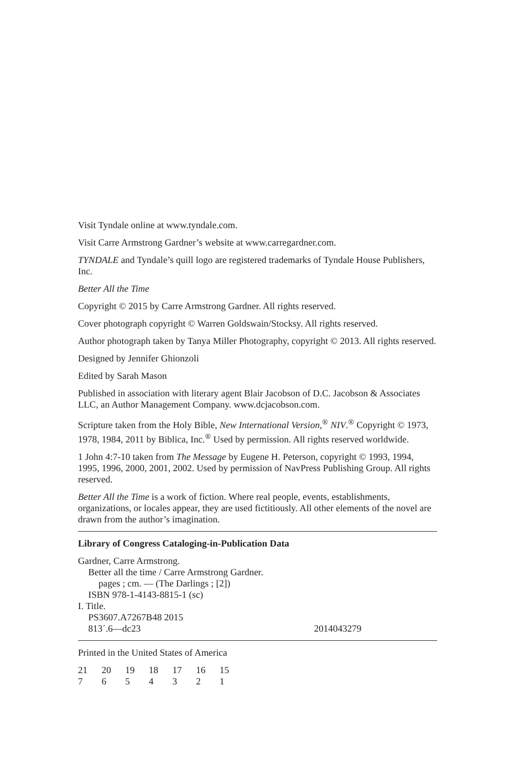Visit Tyndale online at www.tyndale.com.
Visit Carre Armstrong Gardner’s website at www.carregardner.com.
TYNDALE and Tyndale’s quill logo are registered trademarks of Tyndale House Publishers, Inc.
Better All the Time
Copyright © 2015 by Carre Armstrong Gardner. All rights reserved.
Cover photograph copyright © Warren Goldswain/Stocksy. All rights reserved.
Author photograph taken by Tanya Miller Photography, copyright © 2013. All rights reserved.
Designed by Jennifer Ghionzoli
Edited by Sarah Mason
Published in association with literary agent Blair Jacobson of D.C. Jacobson & Associates LLC, an Author Management Company. www.dcjacobson.com.
Scripture taken from the Holy Bible, New International Version,<sup>®</sup> NIV.<sup>®</sup> Copyright © 1973, 1978, 1984, 2011 by Biblica, Inc.<sup>®</sup> Used by permission. All rights reserved worldwide.
1 John 4:7-10 taken from The Message by Eugene H. Peterson, copyright © 1993, 1994, 1995, 1996, 2000, 2001, 2002. Used by permission of NavPress Publishing Group. All rights reserved.
Better All the Time is a work of fiction. Where real people, events, establishments, organizations, or locales appear, they are used fictitiously. All other elements of the novel are drawn from the author’s imagination.
Library of Congress Cataloging-in-Publication Data
Gardner, Carre Armstrong.
Better all the time / Carre Armstrong Gardner.
pages ; cm. — (The Darlings ; [2])
ISBN 978-1-4143-8815-1 (sc)
I. Title.
PS3607.A7267B48 2015
813´.6—dc23 2014043279
Printed in the United States of America
21 20 19 18 17 16 15
7654321